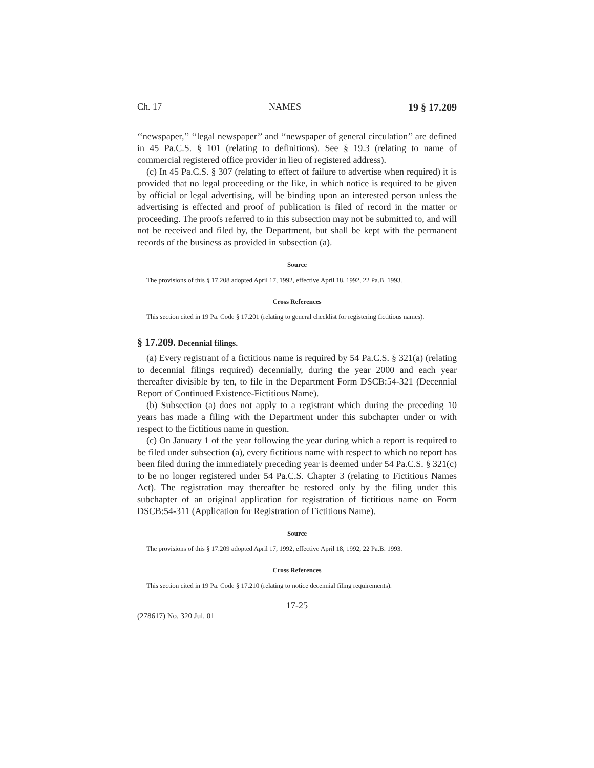Ch. 17 NAMES 19 § 17.209
‘‘newspaper,’’ ‘‘legal newspaper’’ and ‘‘newspaper of general circulation’’ are defined in 45 Pa.C.S. § 101 (relating to definitions). See § 19.3 (relating to name of commercial registered office provider in lieu of registered address).
(c) In 45 Pa.C.S. § 307 (relating to effect of failure to advertise when required) it is provided that no legal proceeding or the like, in which notice is required to be given by official or legal advertising, will be binding upon an interested person unless the advertising is effected and proof of publication is filed of record in the matter or proceeding. The proofs referred to in this subsection may not be submitted to, and will not be received and filed by, the Department, but shall be kept with the permanent records of the business as provided in subsection (a).
Source
The provisions of this § 17.208 adopted April 17, 1992, effective April 18, 1992, 22 Pa.B. 1993.
Cross References
This section cited in 19 Pa. Code § 17.201 (relating to general checklist for registering fictitious names).
§ 17.209. Decennial filings.
(a) Every registrant of a fictitious name is required by 54 Pa.C.S. § 321(a) (relating to decennial filings required) decennially, during the year 2000 and each year thereafter divisible by ten, to file in the Department Form DSCB:54-321 (Decennial Report of Continued Existence-Fictitious Name).
(b) Subsection (a) does not apply to a registrant which during the preceding 10 years has made a filing with the Department under this subchapter under or with respect to the fictitious name in question.
(c) On January 1 of the year following the year during which a report is required to be filed under subsection (a), every fictitious name with respect to which no report has been filed during the immediately preceding year is deemed under 54 Pa.C.S. § 321(c) to be no longer registered under 54 Pa.C.S. Chapter 3 (relating to Fictitious Names Act). The registration may thereafter be restored only by the filing under this subchapter of an original application for registration of fictitious name on Form DSCB:54-311 (Application for Registration of Fictitious Name).
Source
The provisions of this § 17.209 adopted April 17, 1992, effective April 18, 1992, 22 Pa.B. 1993.
Cross References
This section cited in 19 Pa. Code § 17.210 (relating to notice decennial filing requirements).
17-25
(278617) No. 320 Jul. 01